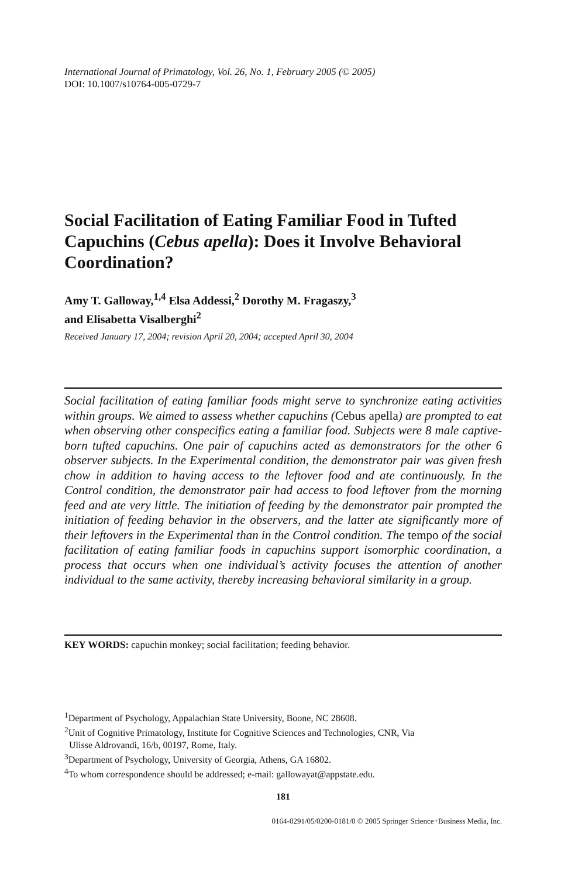International Journal of Primatology, Vol. 26, No. 1, February 2005 (© 2005)
DOI: 10.1007/s10764-005-0729-7
Social Facilitation of Eating Familiar Food in Tufted Capuchins (Cebus apella): Does it Involve Behavioral Coordination?
Amy T. Galloway,<sup>1,4</sup> Elsa Addessi,<sup>2</sup> Dorothy M. Fragaszy,<sup>3</sup>
and Elisabetta Visalberghi<sup>2</sup>
Received January 17, 2004; revision April 20, 2004; accepted April 30, 2004
Social facilitation of eating familiar foods might serve to synchronize eating activities within groups. We aimed to assess whether capuchins (Cebus apella) are prompted to eat when observing other conspecifics eating a familiar food. Subjects were 8 male captive-born tufted capuchins. One pair of capuchins acted as demonstrators for the other 6 observer subjects. In the Experimental condition, the demonstrator pair was given fresh chow in addition to having access to the leftover food and ate continuously. In the Control condition, the demonstrator pair had access to food leftover from the morning feed and ate very little. The initiation of feeding by the demonstrator pair prompted the initiation of feeding behavior in the observers, and the latter ate significantly more of their leftovers in the Experimental than in the Control condition. The tempo of the social facilitation of eating familiar foods in capuchins support isomorphic coordination, a process that occurs when one individual’s activity focuses the attention of another individual to the same activity, thereby increasing behavioral similarity in a group.
KEY WORDS: capuchin monkey; social facilitation; feeding behavior.
<sup>1</sup> Department of Psychology, Appalachian State University, Boone, NC 28608.
<sup>2</sup> Unit of Cognitive Primatology, Institute for Cognitive Sciences and Technologies, CNR, Via
Ulisse Aldrovandi, 16/b, 00197, Rome, Italy.
<sup>3</sup> Department of Psychology, University of Georgia, Athens, GA 16802.
<sup>4</sup> To whom correspondence should be addressed; e-mail: gallowayat@appstate.edu.
181
0164-0291/05/0200-0181/0 © 2005 Springer Science+Business Media, Inc.